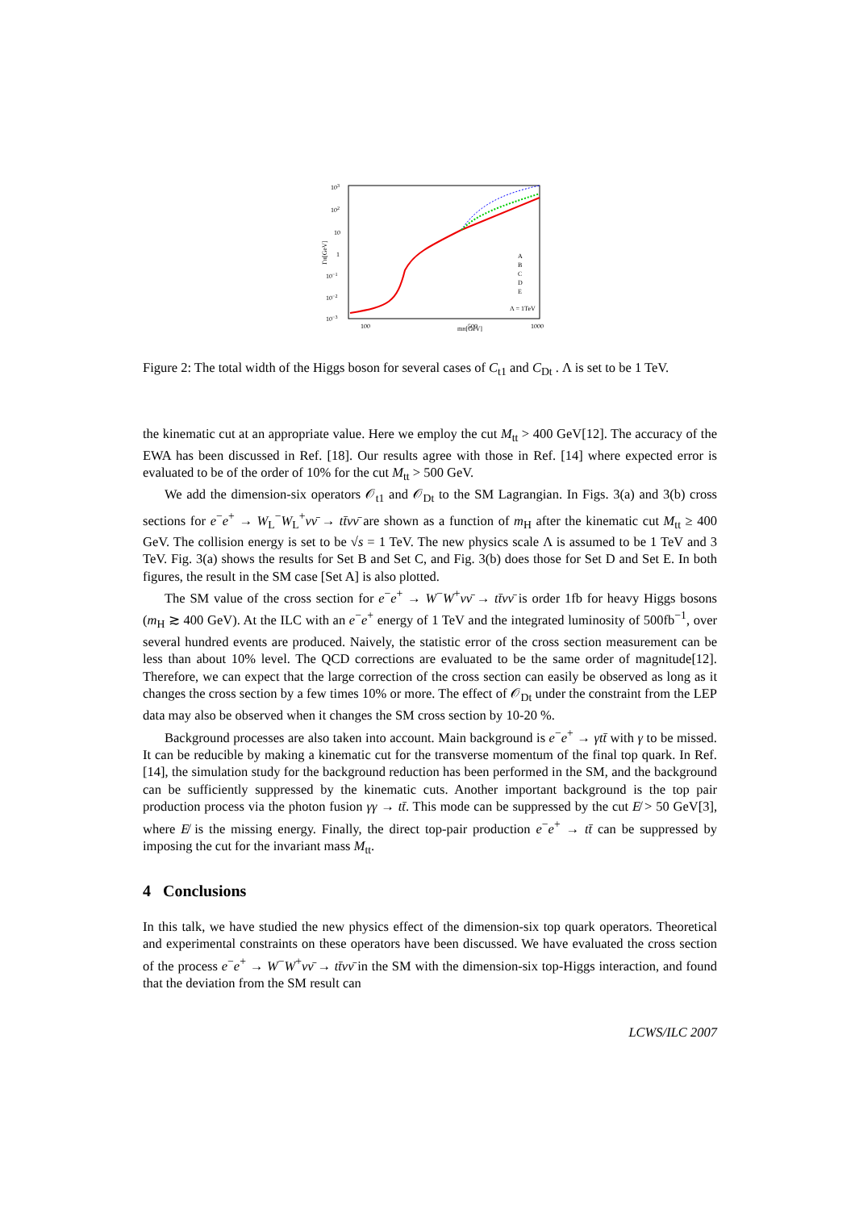103
102
10
1
10−1
10−2
10−3
ΓH[GeV]
100
mH[GeV]
500
1000
A
B
C
D
E
Λ = 1TeV
Figure 2: The total width of the Higgs boson for several cases of C<sub>t1</sub> and C<sub>Dt</sub> . Λ is set to be 1 TeV.
the kinematic cut at an appropriate value. Here we employ the cut M<sub>tt</sub> > 400 GeV[12]. The accuracy of the EWA has been discussed in Ref. [18]. Our results agree with those in Ref. [14] where expected error is evaluated to be of the order of 10% for the cut M<sub>tt</sub> > 500 GeV.
We add the dimension-six operators 𝒪<sub>t1</sub> and 𝒪<sub>Dt</sub> to the SM Lagrangian. In Figs. 3(a) and 3(b) cross sections for e<sup>−</sup>e<sup>+</sup> → W<sub>L</sub><sup>−</sup>W<sub>L</sub><sup>+</sup>νν̄ → tt̄νν̄ are shown as a function of m<sub>H</sub> after the kinematic cut M<sub>tt</sub> ≥ 400 GeV. The collision energy is set to be √s = 1 TeV. The new physics scale Λ is assumed to be 1 TeV and 3 TeV. Fig. 3(a) shows the results for Set B and Set C, and Fig. 3(b) does those for Set D and Set E. In both figures, the result in the SM case [Set A] is also plotted.
The SM value of the cross section for e<sup>−</sup>e<sup>+</sup> → W<sup>−</sup>W<sup>+</sup>νν̄ → tt̄νν̄ is order 1fb for heavy Higgs bosons (m<sub>H</sub> ≳ 400 GeV). At the ILC with an e<sup>−</sup>e<sup>+</sup> energy of 1 TeV and the integrated luminosity of 500fb<sup>−1</sup>, over several hundred events are produced. Naively, the statistic error of the cross section measurement can be less than about 10% level. The QCD corrections are evaluated to be the same order of magnitude[12]. Therefore, we can expect that the large correction of the cross section can easily be observed as long as it changes the cross section by a few times 10% or more. The effect of 𝒪<sub>Dt</sub> under the constraint from the LEP data may also be observed when it changes the SM cross section by 10-20 %.
Background processes are also taken into account. Main background is e<sup>−</sup>e<sup>+</sup> → γtt̄ with γ to be missed. It can be reducible by making a kinematic cut for the transverse momentum of the final top quark. In Ref. [14], the simulation study for the background reduction has been performed in the SM, and the background can be sufficiently suppressed by the kinematic cuts. Another important background is the top pair production process via the photon fusion γγ → tt̄. This mode can be suppressed by the cut E̸ > 50 GeV[3], where E̸ is the missing energy. Finally, the direct top-pair production e<sup>−</sup>e<sup>+</sup> → tt̄ can be suppressed by imposing the cut for the invariant mass M<sub>tt</sub>.
4 Conclusions
In this talk, we have studied the new physics effect of the dimension-six top quark operators. Theoretical and experimental constraints on these operators have been discussed. We have evaluated the cross section of the process e<sup>−</sup>e<sup>+</sup> → W<sup>−</sup>W<sup>+</sup>νν̄ → tt̄νν̄ in the SM with the dimension-six top-Higgs interaction, and found that the deviation from the SM result can
LCWS/ILC 2007